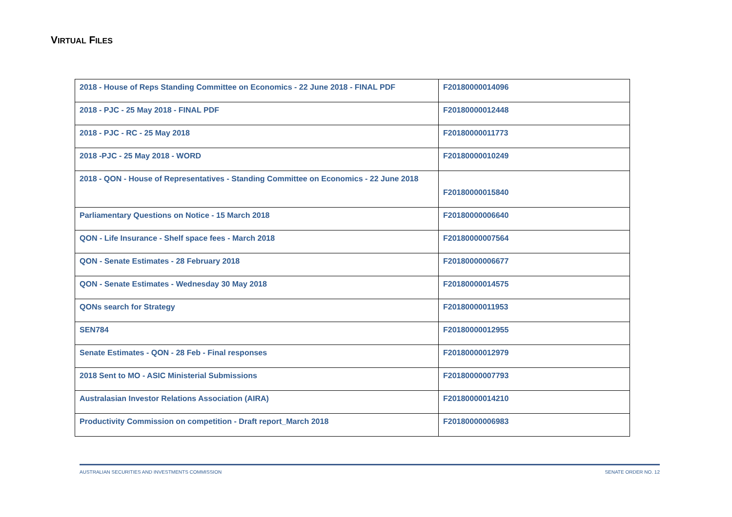VIRTUAL FILES
| 2018 - House of Reps Standing Committee on Economics - 22 June 2018 - FINAL PDF | F20180000014096 |
| 2018 - PJC - 25 May 2018 - FINAL PDF | F20180000012448 |
| 2018 - PJC - RC - 25 May 2018 | F20180000011773 |
| 2018 -PJC - 25 May 2018 - WORD | F20180000010249 |
| 2018 - QON - House of Representatives - Standing Committee on Economics - 22 June 2018 | F20180000015840 |
| Parliamentary Questions on Notice - 15 March 2018 | F20180000006640 |
| QON - Life Insurance - Shelf space fees - March 2018 | F20180000007564 |
| QON - Senate Estimates - 28 February 2018 | F20180000006677 |
| QON - Senate Estimates - Wednesday 30 May 2018 | F20180000014575 |
| QONs search for Strategy | F20180000011953 |
| SEN784 | F20180000012955 |
| Senate Estimates - QON - 28 Feb - Final responses | F20180000012979 |
| 2018 Sent to MO - ASIC Ministerial Submissions | F20180000007793 |
| Australasian Investor Relations Association (AIRA) | F20180000014210 |
| Productivity Commission on competition - Draft report_March 2018 | F20180000006983 |
AUSTRALIAN SECURITIES AND INVESTMENTS COMMISSION SENATE ORDER NO. 12